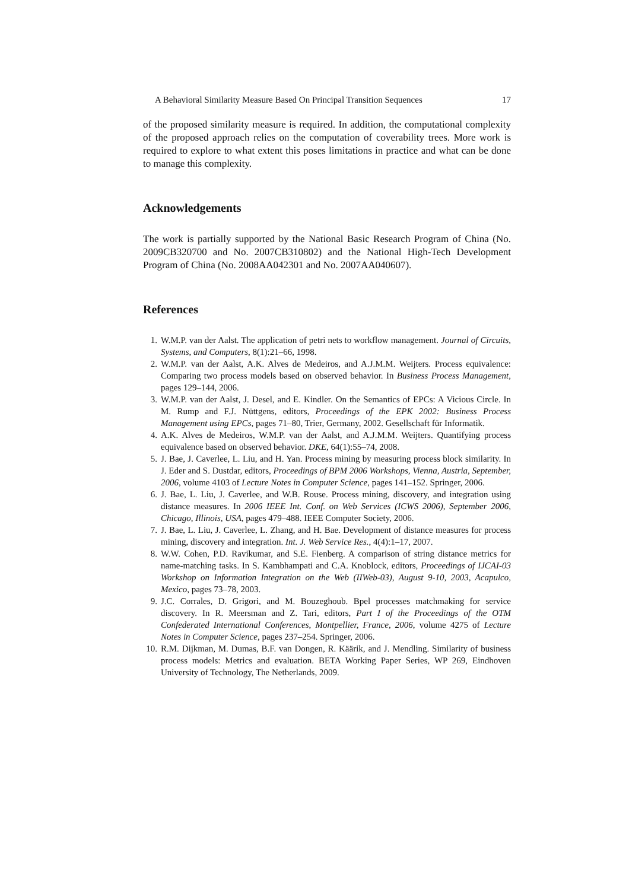A Behavioral Similarity Measure Based On Principal Transition Sequences 17
of the proposed similarity measure is required. In addition, the computational complexity of the proposed approach relies on the computation of coverability trees. More work is required to explore to what extent this poses limitations in practice and what can be done to manage this complexity.
Acknowledgements
The work is partially supported by the National Basic Research Program of China (No. 2009CB320700 and No. 2007CB310802) and the National High-Tech Development Program of China (No. 2008AA042301 and No. 2007AA040607).
References
1. W.M.P. van der Aalst. The application of petri nets to workflow management. Journal of Circuits, Systems, and Computers, 8(1):21–66, 1998.
2. W.M.P. van der Aalst, A.K. Alves de Medeiros, and A.J.M.M. Weijters. Process equivalence: Comparing two process models based on observed behavior. In Business Process Management, pages 129–144, 2006.
3. W.M.P. van der Aalst, J. Desel, and E. Kindler. On the Semantics of EPCs: A Vicious Circle. In M. Rump and F.J. Nüttgens, editors, Proceedings of the EPK 2002: Business Process Management using EPCs, pages 71–80, Trier, Germany, 2002. Gesellschaft für Informatik.
4. A.K. Alves de Medeiros, W.M.P. van der Aalst, and A.J.M.M. Weijters. Quantifying process equivalence based on observed behavior. DKE, 64(1):55–74, 2008.
5. J. Bae, J. Caverlee, L. Liu, and H. Yan. Process mining by measuring process block similarity. In J. Eder and S. Dustdar, editors, Proceedings of BPM 2006 Workshops, Vienna, Austria, September, 2006, volume 4103 of Lecture Notes in Computer Science, pages 141–152. Springer, 2006.
6. J. Bae, L. Liu, J. Caverlee, and W.B. Rouse. Process mining, discovery, and integration using distance measures. In 2006 IEEE Int. Conf. on Web Services (ICWS 2006), September 2006, Chicago, Illinois, USA, pages 479–488. IEEE Computer Society, 2006.
7. J. Bae, L. Liu, J. Caverlee, L. Zhang, and H. Bae. Development of distance measures for process mining, discovery and integration. Int. J. Web Service Res., 4(4):1–17, 2007.
8. W.W. Cohen, P.D. Ravikumar, and S.E. Fienberg. A comparison of string distance metrics for name-matching tasks. In S. Kambhampati and C.A. Knoblock, editors, Proceedings of IJCAI-03 Workshop on Information Integration on the Web (IIWeb-03), August 9-10, 2003, Acapulco, Mexico, pages 73–78, 2003.
9. J.C. Corrales, D. Grigori, and M. Bouzeghoub. Bpel processes matchmaking for service discovery. In R. Meersman and Z. Tari, editors, Part I of the Proceedings of the OTM Confederated International Conferences, Montpellier, France, 2006, volume 4275 of Lecture Notes in Computer Science, pages 237–254. Springer, 2006.
10. R.M. Dijkman, M. Dumas, B.F. van Dongen, R. Käärik, and J. Mendling. Similarity of business process models: Metrics and evaluation. BETA Working Paper Series, WP 269, Eindhoven University of Technology, The Netherlands, 2009.